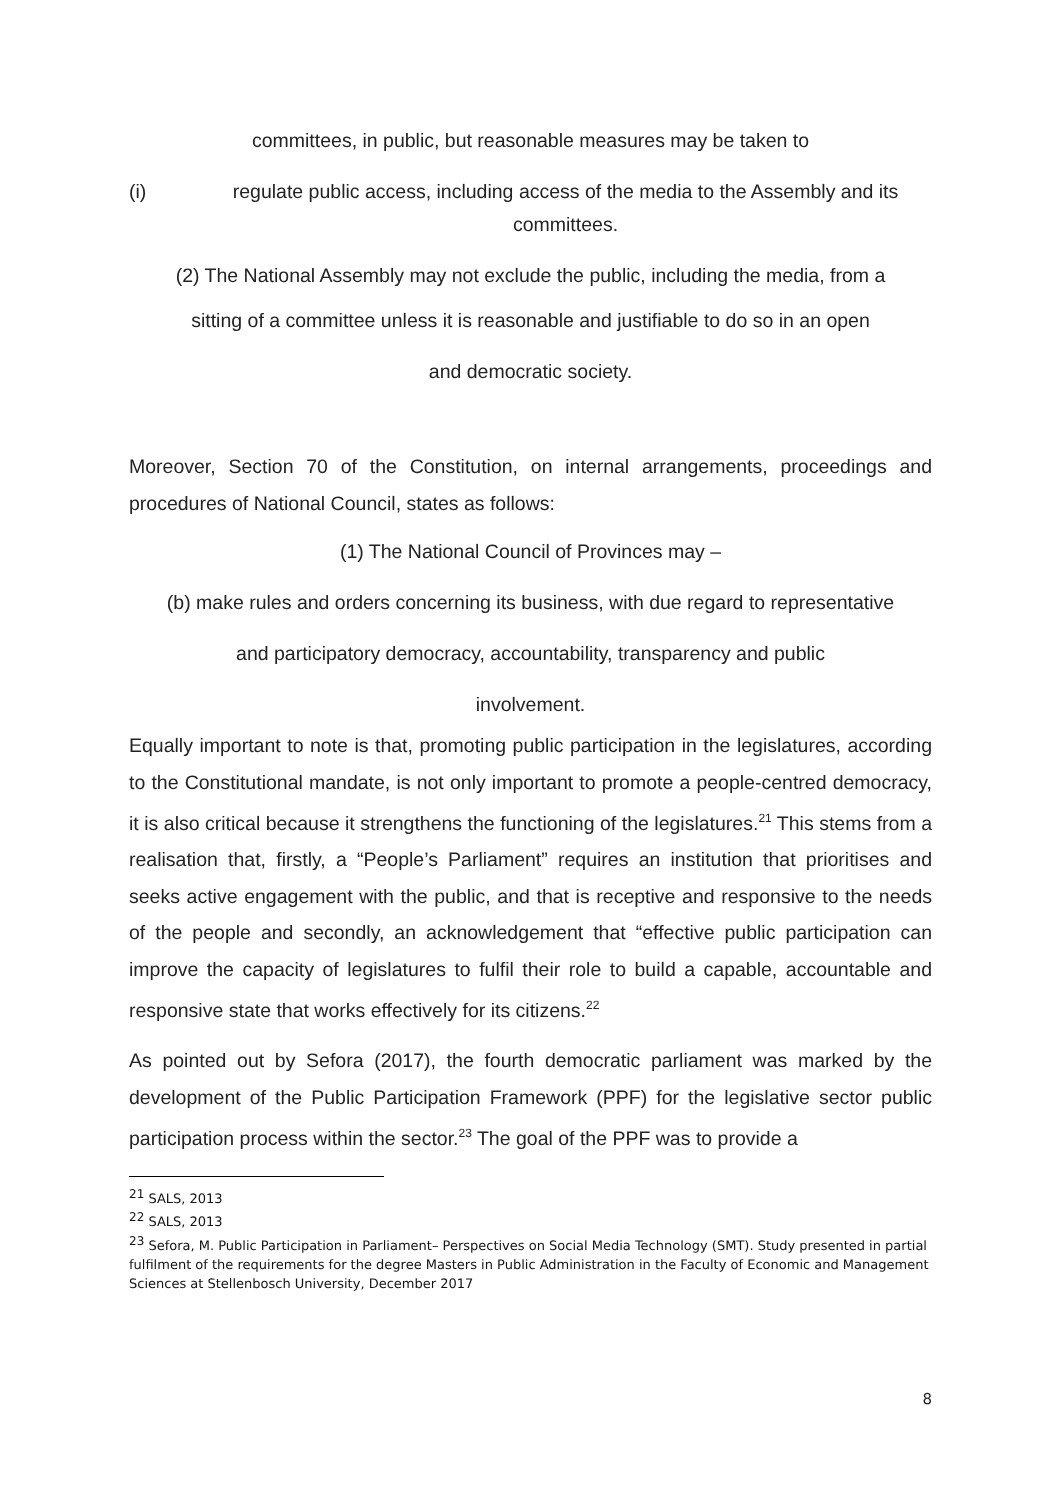committees, in public, but reasonable measures may be taken to
(i) regulate public access, including access of the media to the Assembly and its committees.
(2) The National Assembly may not exclude the public, including the media, from a
sitting of a committee unless it is reasonable and justifiable to do so in an open
and democratic society.
Moreover, Section 70 of the Constitution, on internal arrangements, proceedings and procedures of National Council, states as follows:
(1) The National Council of Provinces may –
(b) make rules and orders concerning its business, with due regard to representative
and participatory democracy, accountability, transparency and public
involvement.
Equally important to note is that, promoting public participation in the legislatures, according to the Constitutional mandate, is not only important to promote a people-centred democracy, it is also critical because it strengthens the functioning of the legislatures.<sup>21</sup> This stems from a realisation that, firstly, a “People’s Parliament” requires an institution that prioritises and seeks active engagement with the public, and that is receptive and responsive to the needs of the people and secondly, an acknowledgement that “effective public participation can improve the capacity of legislatures to fulfil their role to build a capable, accountable and responsive state that works effectively for its citizens.<sup>22</sup>
As pointed out by Sefora (2017), the fourth democratic parliament was marked by the development of the Public Participation Framework (PPF) for the legislative sector public participation process within the sector.<sup>23</sup> The goal of the PPF was to provide a
<sup>21</sup> SALS, 2013
<sup>22</sup> SALS, 2013
<sup>23</sup> Sefora, M. Public Participation in Parliament– Perspectives on Social Media Technology (SMT). Study presented in partial fulfilment of the requirements for the degree Masters in Public Administration in the Faculty of Economic and Management Sciences at Stellenbosch University, December 2017
8